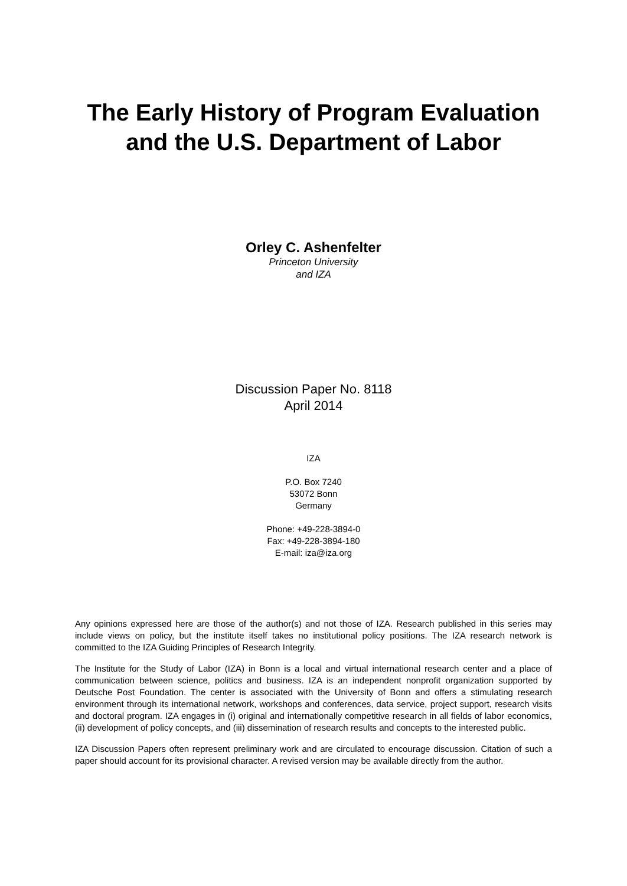The Early History of Program Evaluation
and the U.S. Department of Labor
Orley C. Ashenfelter
Princeton University
and IZA
Discussion Paper No. 8118
April 2014
IZA
P.O. Box 7240
53072 Bonn
Germany
Phone: +49-228-3894-0
Fax: +49-228-3894-180
E-mail: iza@iza.org
Any opinions expressed here are those of the author(s) and not those of IZA. Research published in this series may include views on policy, but the institute itself takes no institutional policy positions. The IZA research network is committed to the IZA Guiding Principles of Research Integrity.
The Institute for the Study of Labor (IZA) in Bonn is a local and virtual international research center and a place of communication between science, politics and business. IZA is an independent nonprofit organization supported by Deutsche Post Foundation. The center is associated with the University of Bonn and offers a stimulating research environment through its international network, workshops and conferences, data service, project support, research visits and doctoral program. IZA engages in (i) original and internationally competitive research in all fields of labor economics, (ii) development of policy concepts, and (iii) dissemination of research results and concepts to the interested public.
IZA Discussion Papers often represent preliminary work and are circulated to encourage discussion. Citation of such a paper should account for its provisional character. A revised version may be available directly from the author.